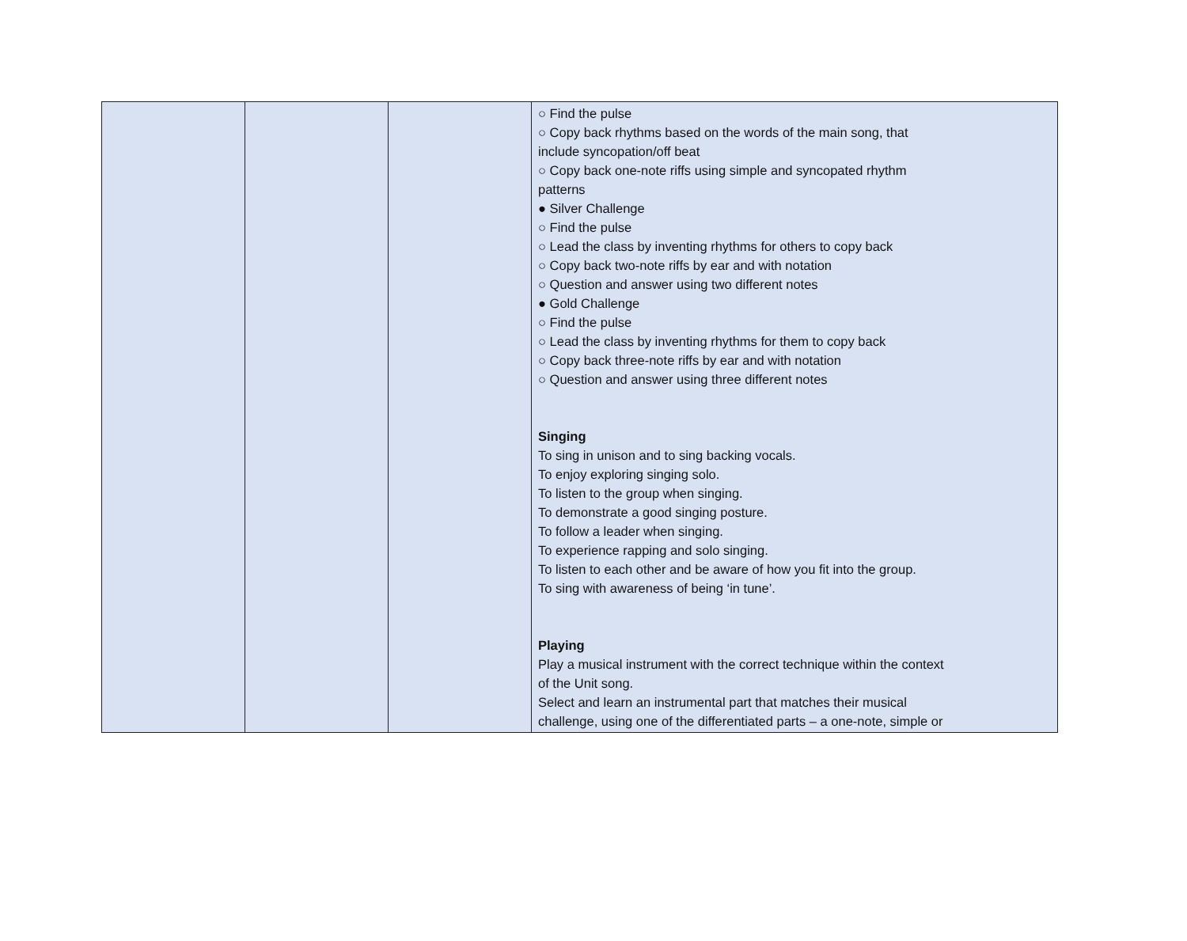| | | | ○ Find the pulse ○ Copy back rhythms based on the words of the main song, that include syncopation/off beat ○ Copy back one-note riffs using simple and syncopated rhythm patterns ● Silver Challenge ○ Find the pulse ○ Lead the class by inventing rhythms for others to copy back ○ Copy back two-note riffs by ear and with notation ○ Question and answer using two different notes ● Gold Challenge ○ Find the pulse ○ Lead the class by inventing rhythms for them to copy back ○ Copy back three-note riffs by ear and with notation ○ Question and answer using three different notes Singing To sing in unison and to sing backing vocals. To enjoy exploring singing solo. To listen to the group when singing. To demonstrate a good singing posture. To follow a leader when singing. To experience rapping and solo singing. To listen to each other and be aware of how you fit into the group. To sing with awareness of being ‘in tune’. Playing Play a musical instrument with the correct technique within the context of the Unit song. Select and learn an instrumental part that matches their musical challenge, using one of the differentiated parts – a one-note, simple or |